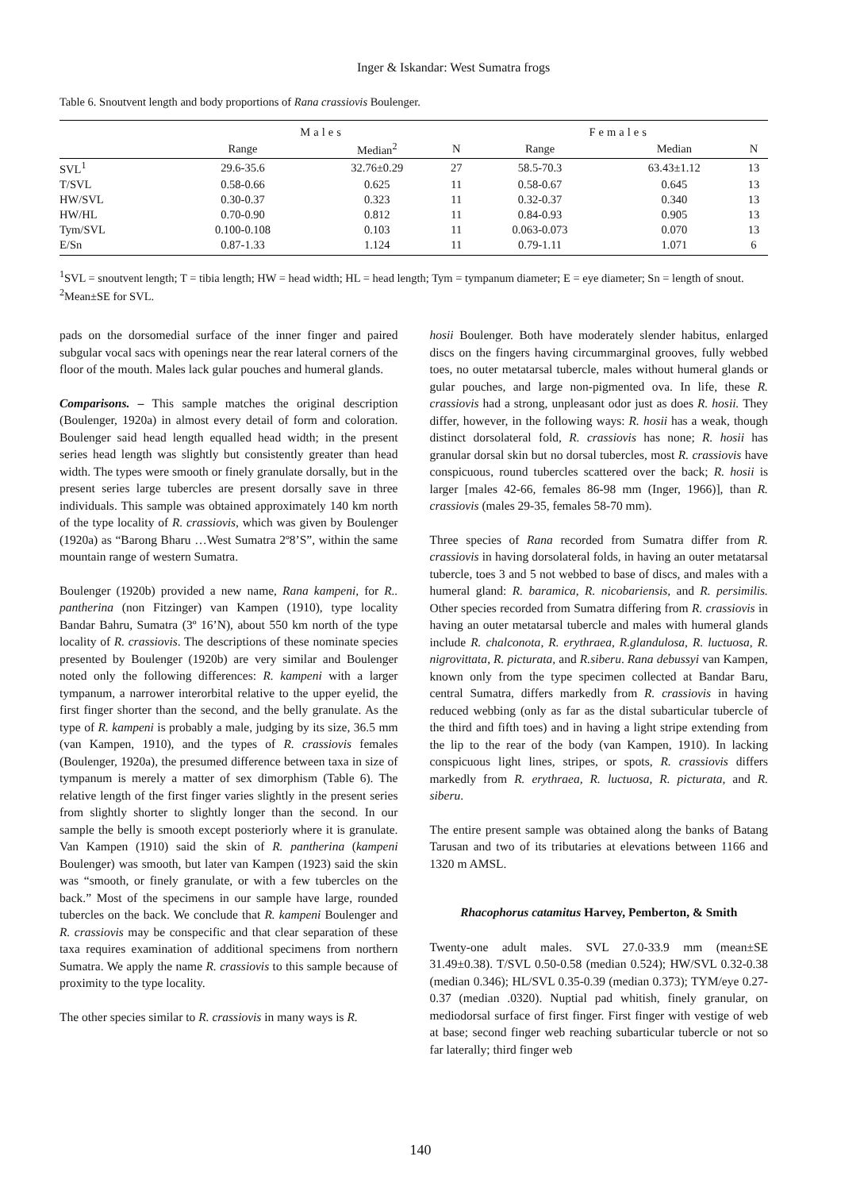Inger & Iskandar: West Sumatra frogs
Table 6. Snoutvent length and body proportions of Rana crassiovis Boulenger.
| | Males | | | Females | | |
| --- | --- | --- | --- | --- | --- | --- |
| | Range | Median<sup>2</sup> | N | Range | Median | N |
| SVL<sup>1</sup> | 29.6-35.6 | 32.76±0.29 | 27 | 58.5-70.3 | 63.43±1.12 | 13 |
| T/SVL | 0.58-0.66 | 0.625 | 11 | 0.58-0.67 | 0.645 | 13 |
| HW/SVL | 0.30-0.37 | 0.323 | 11 | 0.32-0.37 | 0.340 | 13 |
| HW/HL | 0.70-0.90 | 0.812 | 11 | 0.84-0.93 | 0.905 | 13 |
| Tym/SVL | 0.100-0.108 | 0.103 | 11 | 0.063-0.073 | 0.070 | 13 |
| E/Sn | 0.87-1.33 | 1.124 | 11 | 0.79-1.11 | 1.071 | 6 |
<sup>1</sup> SVL = snoutvent length; T = tibia length; HW = head width; HL = head length; Tym = tympanum diameter; E = eye diameter; Sn = length of snout.
<sup>2</sup> Mean±SE for SVL.
pads on the dorsomedial surface of the inner finger and paired subgular vocal sacs with openings near the rear lateral corners of the floor of the mouth. Males lack gular pouches and humeral glands.
Comparisons. – This sample matches the original description (Boulenger, 1920a) in almost every detail of form and coloration. Boulenger said head length equalled head width; in the present series head length was slightly but consistently greater than head width. The types were smooth or finely granulate dorsally, but in the present series large tubercles are present dorsally save in three individuals. This sample was obtained approximately 140 km north of the type locality of R. crassiovis, which was given by Boulenger (1920a) as “Barong Bharu …West Sumatra 2º8’S”, within the same mountain range of western Sumatra.
Boulenger (1920b) provided a new name, Rana kampeni, for R.. pantherina (non Fitzinger) van Kampen (1910), type locality Bandar Bahru, Sumatra (3º 16’N), about 550 km north of the type locality of R. crassiovis. The descriptions of these nominate species presented by Boulenger (1920b) are very similar and Boulenger noted only the following differences: R. kampeni with a larger tympanum, a narrower interorbital relative to the upper eyelid, the first finger shorter than the second, and the belly granulate. As the type of R. kampeni is probably a male, judging by its size, 36.5 mm (van Kampen, 1910), and the types of R. crassiovis females (Boulenger, 1920a), the presumed difference between taxa in size of tympanum is merely a matter of sex dimorphism (Table 6). The relative length of the first finger varies slightly in the present series from slightly shorter to slightly longer than the second. In our sample the belly is smooth except posteriorly where it is granulate. Van Kampen (1910) said the skin of R. pantherina (kampeni Boulenger) was smooth, but later van Kampen (1923) said the skin was “smooth, or finely granulate, or with a few tubercles on the back.” Most of the specimens in our sample have large, rounded tubercles on the back. We conclude that R. kampeni Boulenger and R. crassiovis may be conspecific and that clear separation of these taxa requires examination of additional specimens from northern Sumatra. We apply the name R. crassiovis to this sample because of proximity to the type locality.
The other species similar to R. crassiovis in many ways is R.
hosii Boulenger. Both have moderately slender habitus, enlarged discs on the fingers having circummarginal grooves, fully webbed toes, no outer metatarsal tubercle, males without humeral glands or gular pouches, and large non-pigmented ova. In life, these R. crassiovis had a strong, unpleasant odor just as does R. hosii. They differ, however, in the following ways: R. hosii has a weak, though distinct dorsolateral fold, R. crassiovis has none; R. hosii has granular dorsal skin but no dorsal tubercles, most R. crassiovis have conspicuous, round tubercles scattered over the back; R. hosii is larger [males 42-66, females 86-98 mm (Inger, 1966)], than R. crassiovis (males 29-35, females 58-70 mm).
Three species of Rana recorded from Sumatra differ from R. crassiovis in having dorsolateral folds, in having an outer metatarsal tubercle, toes 3 and 5 not webbed to base of discs, and males with a humeral gland: R. baramica, R. nicobariensis, and R. persimilis. Other species recorded from Sumatra differing from R. crassiovis in having an outer metatarsal tubercle and males with humeral glands include R. chalconota, R. erythraea, R.glandulosa, R. luctuosa, R. nigrovittata, R. picturata, and R.siberu. Rana debussyi van Kampen, known only from the type specimen collected at Bandar Baru, central Sumatra, differs markedly from R. crassiovis in having reduced webbing (only as far as the distal subarticular tubercle of the third and fifth toes) and in having a light stripe extending from the lip to the rear of the body (van Kampen, 1910). In lacking conspicuous light lines, stripes, or spots, R. crassiovis differs markedly from R. erythraea, R. luctuosa, R. picturata, and R. siberu.
The entire present sample was obtained along the banks of Batang Tarusan and two of its tributaries at elevations between 1166 and 1320 m AMSL.
Rhacophorus catamitus Harvey, Pemberton, & Smith
Twenty-one adult males. SVL 27.0-33.9 mm (mean±SE 31.49±0.38). T/SVL 0.50-0.58 (median 0.524); HW/SVL 0.32-0.38 (median 0.346); HL/SVL 0.35-0.39 (median 0.373); TYM/eye 0.27-0.37 (median .0320). Nuptial pad whitish, finely granular, on mediodorsal surface of first finger. First finger with vestige of web at base; second finger web reaching subarticular tubercle or not so far laterally; third finger web
140